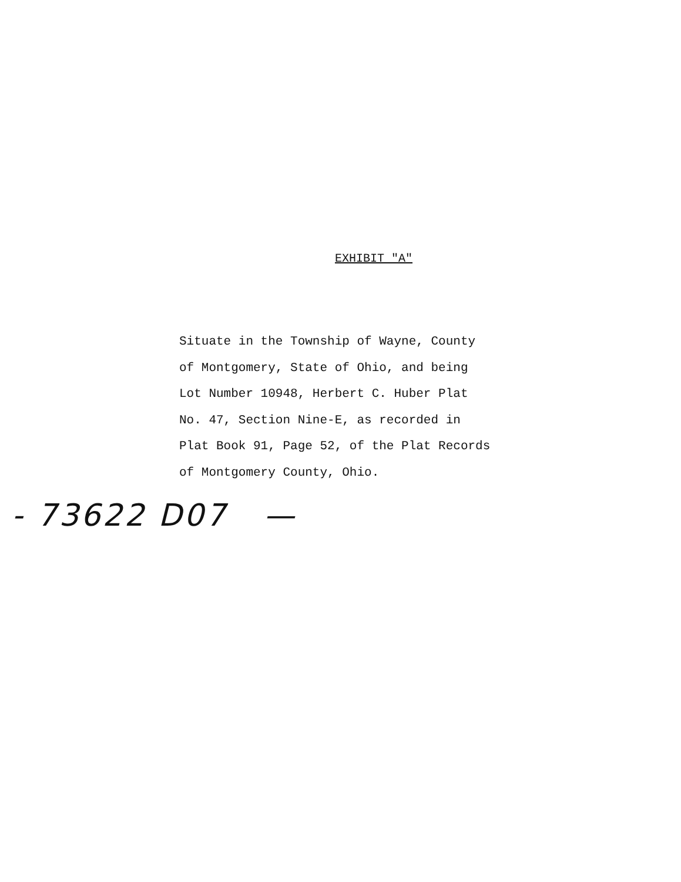EXHIBIT "A"
Situate in the Township of Wayne, County
of Montgomery, State of Ohio, and being
Lot Number 10948, Herbert C. Huber Plat
No. 47, Section Nine-E, as recorded in
Plat Book 91, Page 52, of the Plat Records
of Montgomery County, Ohio.
- 73622 D07 —